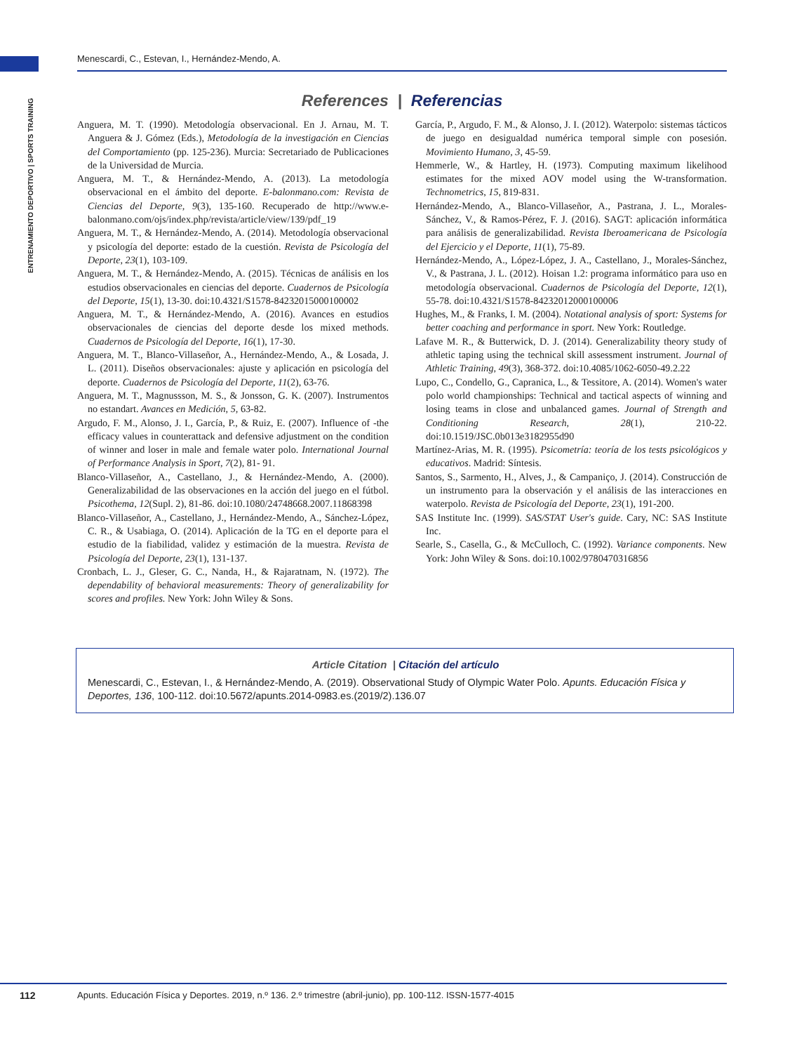Menescardi, C., Estevan, I., Hernández-Mendo, A.
ENTRENAMIENTO DEPORTIVO | SPORTS TRAINING
References | Referencias
Anguera, M. T. (1990). Metodología observacional. En J. Arnau, M. T. Anguera & J. Gómez (Eds.), Metodología de la investigación en Ciencias del Comportamiento (pp. 125-236). Murcia: Secretariado de Publicaciones de la Universidad de Murcia.
Anguera, M. T., & Hernández-Mendo, A. (2013). La metodología observacional en el ámbito del deporte. E-balonmano.com: Revista de Ciencias del Deporte, 9(3), 135-160. Recuperado de http://www.e-balonmano.com/ojs/index.php/revista/article/view/139/pdf_19
Anguera, M. T., & Hernández-Mendo, A. (2014). Metodología observacional y psicología del deporte: estado de la cuestión. Revista de Psicología del Deporte, 23(1), 103-109.
Anguera, M. T., & Hernández-Mendo, A. (2015). Técnicas de análisis en los estudios observacionales en ciencias del deporte. Cuadernos de Psicología del Deporte, 15(1), 13-30. doi:10.4321/S1578-84232015000100002
Anguera, M. T., & Hernández-Mendo, A. (2016). Avances en estudios observacionales de ciencias del deporte desde los mixed methods. Cuadernos de Psicología del Deporte, 16(1), 17-30.
Anguera, M. T., Blanco-Villaseñor, A., Hernández-Mendo, A., & Losada, J. L. (2011). Diseños observacionales: ajuste y aplicación en psicología del deporte. Cuadernos de Psicología del Deporte, 11(2), 63-76.
Anguera, M. T., Magnussson, M. S., & Jonsson, G. K. (2007). Instrumentos no estandart. Avances en Medición, 5, 63-82.
Argudo, F. M., Alonso, J. I., García, P., & Ruiz, E. (2007). Influence of -the efficacy values in counterattack and defensive adjustment on the condition of winner and loser in male and female water polo. International Journal of Performance Analysis in Sport, 7(2), 81- 91.
Blanco-Villaseñor, A., Castellano, J., & Hernández-Mendo, A. (2000). Generalizabilidad de las observaciones en la acción del juego en el fútbol. Psicothema, 12(Supl. 2), 81-86. doi:10.1080/24748668.2007.11868398
Blanco-Villaseñor, A., Castellano, J., Hernández-Mendo, A., Sánchez-López, C. R., & Usabiaga, O. (2014). Aplicación de la TG en el deporte para el estudio de la fiabilidad, validez y estimación de la muestra. Revista de Psicología del Deporte, 23(1), 131-137.
Cronbach, L. J., Gleser, G. C., Nanda, H., & Rajaratnam, N. (1972). The dependability of behavioral measurements: Theory of generalizability for scores and profiles. New York: John Wiley & Sons.
García, P., Argudo, F. M., & Alonso, J. I. (2012). Waterpolo: sistemas tácticos de juego en desigualdad numérica temporal simple con posesión. Movimiento Humano, 3, 45-59.
Hemmerle, W., & Hartley, H. (1973). Computing maximum likelihood estimates for the mixed AOV model using the W-transformation. Technometrics, 15, 819-831.
Hernández-Mendo, A., Blanco-Villaseñor, A., Pastrana, J. L., Morales-Sánchez, V., & Ramos-Pérez, F. J. (2016). SAGT: aplicación informática para análisis de generalizabilidad. Revista Iberoamericana de Psicología del Ejercicio y el Deporte, 11(1), 75-89.
Hernández-Mendo, A., López-López, J. A., Castellano, J., Morales-Sánchez, V., & Pastrana, J. L. (2012). Hoisan 1.2: programa informático para uso en metodología observacional. Cuadernos de Psicología del Deporte, 12(1), 55-78. doi:10.4321/S1578-84232012000100006
Hughes, M., & Franks, I. M. (2004). Notational analysis of sport: Systems for better coaching and performance in sport. New York: Routledge.
Lafave M. R., & Butterwick, D. J. (2014). Generalizability theory study of athletic taping using the technical skill assessment instrument. Journal of Athletic Training, 49(3), 368-372. doi:10.4085/1062-6050-49.2.22
Lupo, C., Condello, G., Capranica, L., & Tessitore, A. (2014). Women's water polo world championships: Technical and tactical aspects of winning and losing teams in close and unbalanced games. Journal of Strength and Conditioning Research, 28(1), 210-22. doi:10.1519/JSC.0b013e3182955d90
Martínez-Arias, M. R. (1995). Psicometría: teoría de los tests psicológicos y educativos. Madrid: Síntesis.
Santos, S., Sarmento, H., Alves, J., & Campaniço, J. (2014). Construcción de un instrumento para la observación y el análisis de las interacciones en waterpolo. Revista de Psicología del Deporte, 23(1), 191-200.
SAS Institute Inc. (1999). SAS/STAT User's guide. Cary, NC: SAS Institute Inc.
Searle, S., Casella, G., & McCulloch, C. (1992). Variance components. New York: John Wiley & Sons. doi:10.1002/9780470316856
Article Citation | Citación del artículo
Menescardi, C., Estevan, I., & Hernández-Mendo, A. (2019). Observational Study of Olympic Water Polo. Apunts. Educación Física y Deportes, 136, 100-112. doi:10.5672/apunts.2014-0983.es.(2019/2).136.07
112 Apunts. Educación Física y Deportes. 2019, n.º 136. 2.º trimestre (abril-junio), pp. 100-112. ISSN-1577-4015